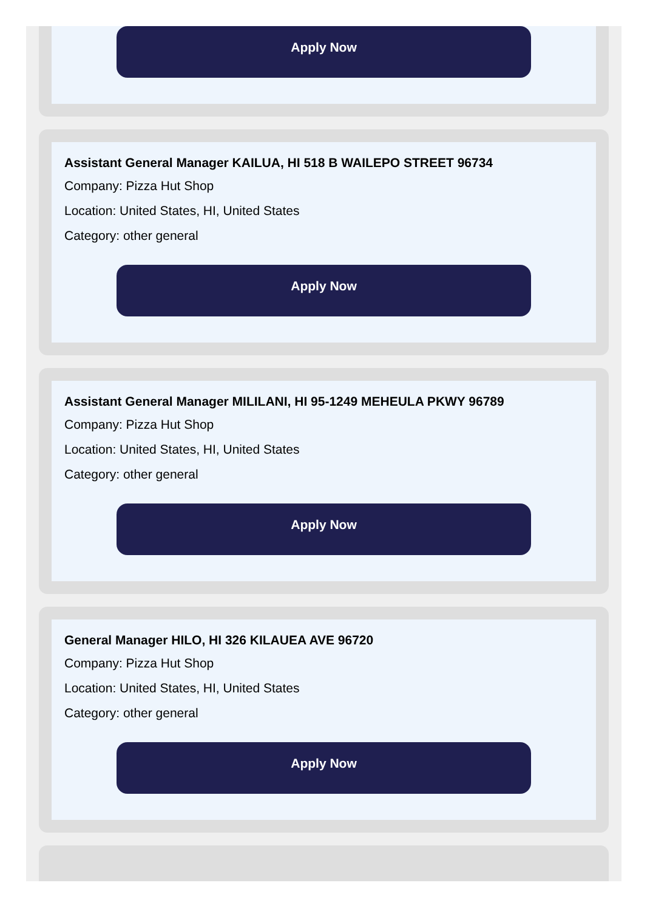Apply Now
Assistant General Manager KAILUA, HI 518 B WAILEPO STREET 96734
Company: Pizza Hut Shop
Location: United States, HI, United States
Category: other general
Apply Now
Assistant General Manager MILILANI, HI 95-1249 MEHEULA PKWY 96789
Company: Pizza Hut Shop
Location: United States, HI, United States
Category: other general
Apply Now
General Manager HILO, HI 326 KILAUEA AVE 96720
Company: Pizza Hut Shop
Location: United States, HI, United States
Category: other general
Apply Now